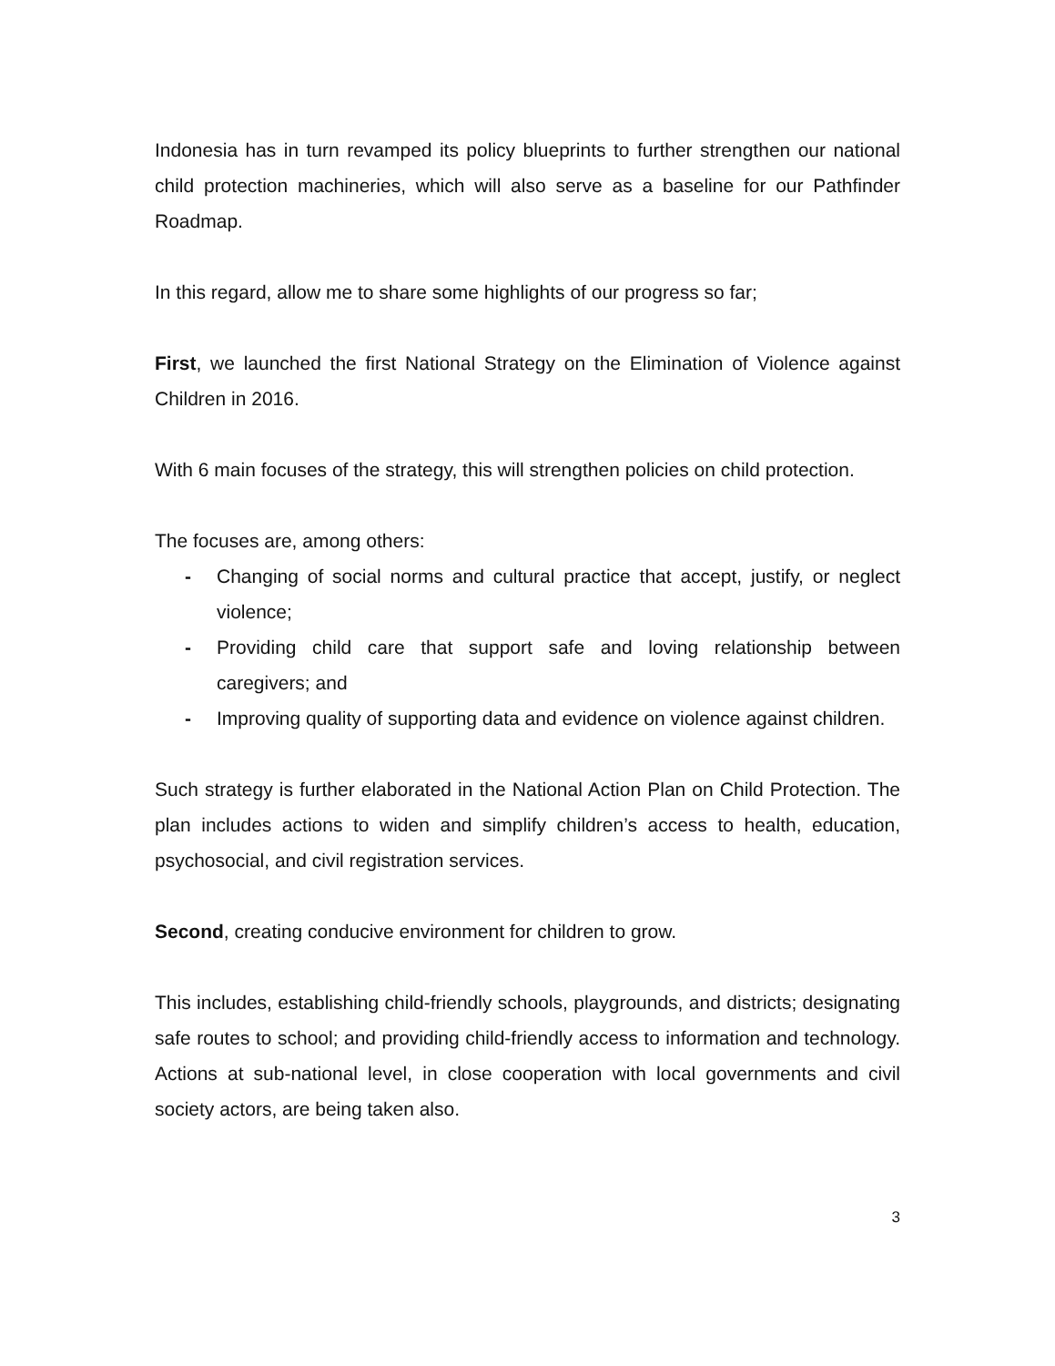Indonesia has in turn revamped its policy blueprints to further strengthen our national child protection machineries, which will also serve as a baseline for our Pathfinder Roadmap.
In this regard, allow me to share some highlights of our progress so far;
First, we launched the first National Strategy on the Elimination of Violence against Children in 2016.
With 6 main focuses of the strategy, this will strengthen policies on child protection.
The focuses are, among others:
- Changing of social norms and cultural practice that accept, justify, or neglect violence;
- Providing child care that support safe and loving relationship between caregivers; and
- Improving quality of supporting data and evidence on violence against children.
Such strategy is further elaborated in the National Action Plan on Child Protection. The plan includes actions to widen and simplify children’s access to health, education, psychosocial, and civil registration services.
Second, creating conducive environment for children to grow.
This includes, establishing child-friendly schools, playgrounds, and districts; designating safe routes to school; and providing child-friendly access to information and technology. Actions at sub-national level, in close cooperation with local governments and civil society actors, are being taken also.
3